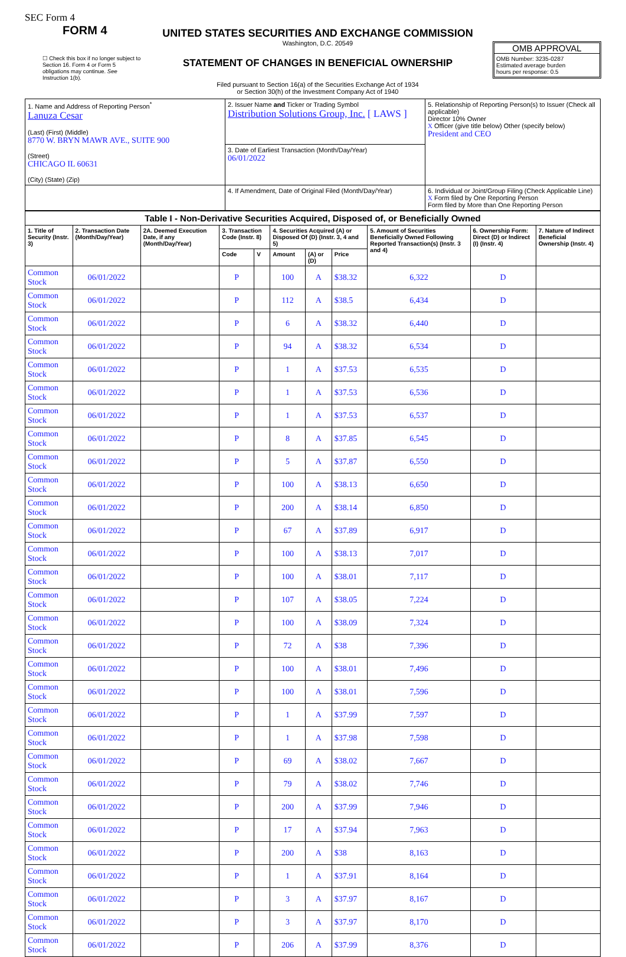SEC Form 4
FORM 4
☐ Check this box if no longer subject to Section 16. Form 4 or Form 5 obligations may continue. See Instruction 1(b).
UNITED STATES SECURITIES AND EXCHANGE COMMISSION
Washington, D.C. 20549
STATEMENT OF CHANGES IN BENEFICIAL OWNERSHIP
Filed pursuant to Section 16(a) of the Securities Exchange Act of 1934
or Section 30(h) of the Investment Company Act of 1940
OMB APPROVAL
OMB Number: 3235-0287
Estimated average burden
hours per response: 0.5
| 1. Name and Address of Reporting Person<sup>*</sup> Lanuza Cesar (Last) (First) (Middle) 8770 W. BRYN MAWR AVE., SUITE 900 (Street) CHICAGO IL 60631 (City) (State) (Zip) | 2. Issuer Name and Ticker or Trading Symbol Distribution Solutions Group, Inc. [ LAWS ] | 5. Relationship of Reporting Person(s) to Issuer (Check all applicable) Director 10% Owner X Officer (give title below) Other (specify below) President and CEO |
| | 3. Date of Earliest Transaction (Month/Day/Year) 06/01/2022 | |
| | 4. If Amendment, Date of Original Filed (Month/Day/Year) | 6. Individual or Joint/Group Filing (Check Applicable Line) X Form filed by One Reporting Person Form filed by More than One Reporting Person |
| Table I - Non-Derivative Securities Acquired, Disposed of, or Beneficially Owned | | | | | | | | | | |
| --- | --- | --- | --- | --- | --- | --- | --- | --- | --- | --- |
| 1. Title of Security (Instr. 3) | 2. Transaction Date (Month/Day/Year) | 2A. Deemed Execution Date, if any (Month/Day/Year) | 3. Transaction Code (Instr. 8) | | 4. Securities Acquired (A) or Disposed Of (D) (Instr. 3, 4 and 5) | | | 5. Amount of Securities Beneficially Owned Following Reported Transaction(s) (Instr. 3 and 4) | 6. Ownership Form: Direct (D) or Indirect (I) (Instr. 4) | 7. Nature of Indirect Beneficial Ownership (Instr. 4) |
| | | | Code | V | Amount | (A) or (D) | Price | | | |
| Common Stock | 06/01/2022 | | P | | 100 | A | $38.32 | 6,322 | D | |
| Common Stock | 06/01/2022 | | P | | 112 | A | $38.5 | 6,434 | D | |
| Common Stock | 06/01/2022 | | P | | 6 | A | $38.32 | 6,440 | D | |
| Common Stock | 06/01/2022 | | P | | 94 | A | $38.32 | 6,534 | D | |
| Common Stock | 06/01/2022 | | P | | 1 | A | $37.53 | 6,535 | D | |
| Common Stock | 06/01/2022 | | P | | 1 | A | $37.53 | 6,536 | D | |
| Common Stock | 06/01/2022 | | P | | 1 | A | $37.53 | 6,537 | D | |
| Common Stock | 06/01/2022 | | P | | 8 | A | $37.85 | 6,545 | D | |
| Common Stock | 06/01/2022 | | P | | 5 | A | $37.87 | 6,550 | D | |
| Common Stock | 06/01/2022 | | P | | 100 | A | $38.13 | 6,650 | D | |
| Common Stock | 06/01/2022 | | P | | 200 | A | $38.14 | 6,850 | D | |
| Common Stock | 06/01/2022 | | P | | 67 | A | $37.89 | 6,917 | D | |
| Common Stock | 06/01/2022 | | P | | 100 | A | $38.13 | 7,017 | D | |
| Common Stock | 06/01/2022 | | P | | 100 | A | $38.01 | 7,117 | D | |
| Common Stock | 06/01/2022 | | P | | 107 | A | $38.05 | 7,224 | D | |
| Common Stock | 06/01/2022 | | P | | 100 | A | $38.09 | 7,324 | D | |
| Common Stock | 06/01/2022 | | P | | 72 | A | $38 | 7,396 | D | |
| Common Stock | 06/01/2022 | | P | | 100 | A | $38.01 | 7,496 | D | |
| Common Stock | 06/01/2022 | | P | | 100 | A | $38.01 | 7,596 | D | |
| Common Stock | 06/01/2022 | | P | | 1 | A | $37.99 | 7,597 | D | |
| Common Stock | 06/01/2022 | | P | | 1 | A | $37.98 | 7,598 | D | |
| Common Stock | 06/01/2022 | | P | | 69 | A | $38.02 | 7,667 | D | |
| Common Stock | 06/01/2022 | | P | | 79 | A | $38.02 | 7,746 | D | |
| Common Stock | 06/01/2022 | | P | | 200 | A | $37.99 | 7,946 | D | |
| Common Stock | 06/01/2022 | | P | | 17 | A | $37.94 | 7,963 | D | |
| Common Stock | 06/01/2022 | | P | | 200 | A | $38 | 8,163 | D | |
| Common Stock | 06/01/2022 | | P | | 1 | A | $37.91 | 8,164 | D | |
| Common Stock | 06/01/2022 | | P | | 3 | A | $37.97 | 8,167 | D | |
| Common Stock | 06/01/2022 | | P | | 3 | A | $37.97 | 8,170 | D | |
| Common Stock | 06/01/2022 | | P | | 206 | A | $37.99 | 8,376 | D | |